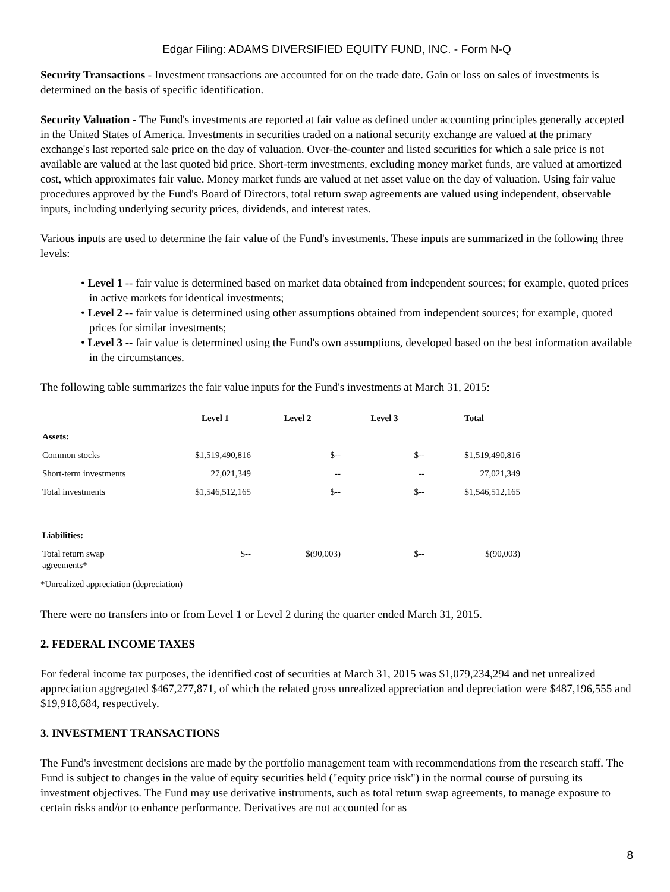Edgar Filing: ADAMS DIVERSIFIED EQUITY FUND, INC. - Form N-Q
Security Transactions - Investment transactions are accounted for on the trade date. Gain or loss on sales of investments is determined on the basis of specific identification.
Security Valuation - The Fund's investments are reported at fair value as defined under accounting principles generally accepted in the United States of America. Investments in securities traded on a national security exchange are valued at the primary exchange's last reported sale price on the day of valuation. Over-the-counter and listed securities for which a sale price is not available are valued at the last quoted bid price. Short-term investments, excluding money market funds, are valued at amortized cost, which approximates fair value. Money market funds are valued at net asset value on the day of valuation. Using fair value procedures approved by the Fund's Board of Directors, total return swap agreements are valued using independent, observable inputs, including underlying security prices, dividends, and interest rates.
Various inputs are used to determine the fair value of the Fund's investments. These inputs are summarized in the following three levels:
• Level 1 -- fair value is determined based on market data obtained from independent sources; for example, quoted prices in active markets for identical investments;
• Level 2 -- fair value is determined using other assumptions obtained from independent sources; for example, quoted prices for similar investments;
• Level 3 -- fair value is determined using the Fund's own assumptions, developed based on the best information available in the circumstances.
The following table summarizes the fair value inputs for the Fund's investments at March 31, 2015:
| | Level 1 | Level 2 | Level 3 | Total |
| --- | --- | --- | --- | --- |
| Assets: | | | | |
| Common stocks | $1,519,490,816 | $-- | $-- | $1,519,490,816 |
| Short-term investments | 27,021,349 | -- | -- | 27,021,349 |
| Total investments | $1,546,512,165 | $-- | $-- | $1,546,512,165 |
| Liabilities: | | | | |
| Total return swap agreements* | $-- | $(90,003) | $-- | $(90,003) |
*Unrealized appreciation (depreciation)
There were no transfers into or from Level 1 or Level 2 during the quarter ended March 31, 2015.
2. FEDERAL INCOME TAXES
For federal income tax purposes, the identified cost of securities at March 31, 2015 was $1,079,234,294 and net unrealized appreciation aggregated $467,277,871, of which the related gross unrealized appreciation and depreciation were $487,196,555 and $19,918,684, respectively.
3. INVESTMENT TRANSACTIONS
The Fund's investment decisions are made by the portfolio management team with recommendations from the research staff. The Fund is subject to changes in the value of equity securities held ("equity price risk") in the normal course of pursuing its investment objectives. The Fund may use derivative instruments, such as total return swap agreements, to manage exposure to certain risks and/or to enhance performance. Derivatives are not accounted for as
8